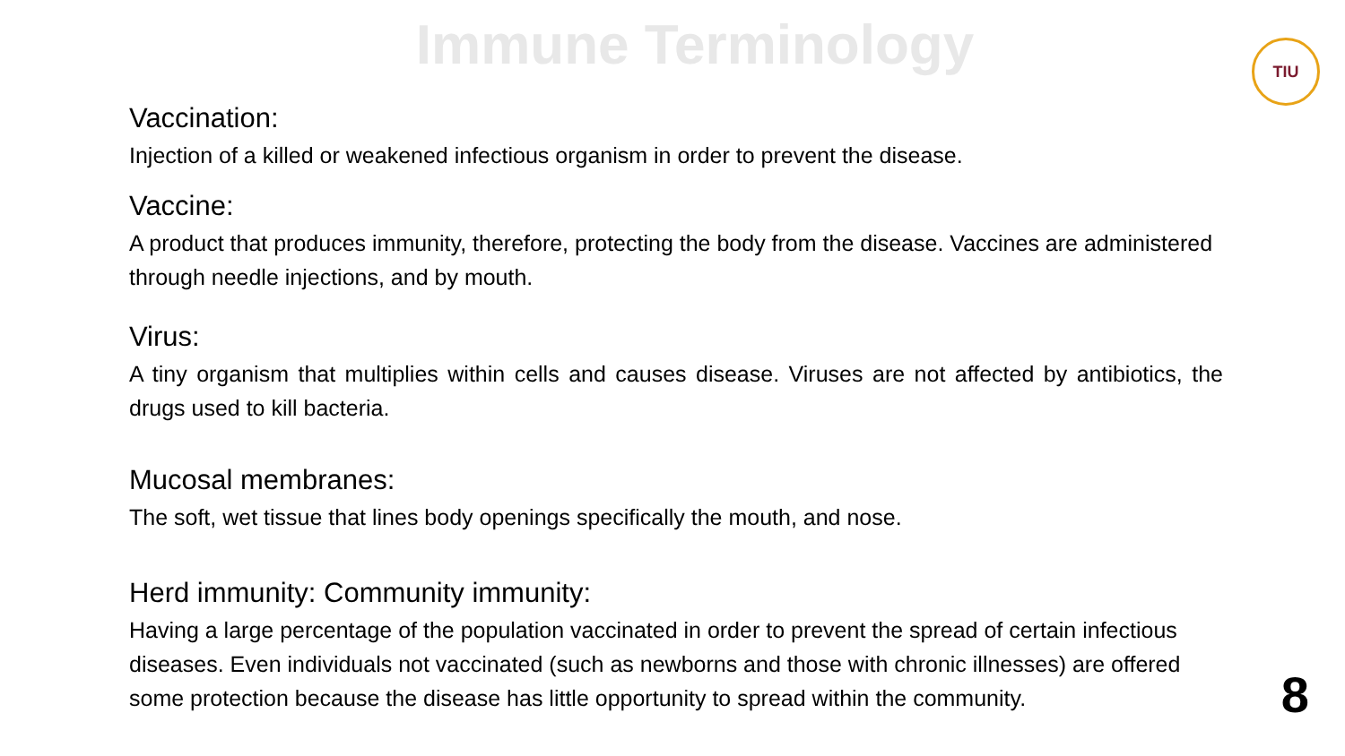Immune Terminology
TIU
Vaccination:
Injection of a killed or weakened infectious organism in order to prevent the disease.
Vaccine:
A product that produces immunity, therefore, protecting the body from the disease. Vaccines are administered through needle injections, and by mouth.
Virus:
A tiny organism that multiplies within cells and causes disease. Viruses are not affected by antibiotics, the drugs used to kill bacteria.
Mucosal membranes:
The soft, wet tissue that lines body openings specifically the mouth, and nose.
Herd immunity: Community immunity:
Having a large percentage of the population vaccinated in order to prevent the spread of certain infectious diseases. Even individuals not vaccinated (such as newborns and those with chronic illnesses) are offered some protection because the disease has little opportunity to spread within the community.
8